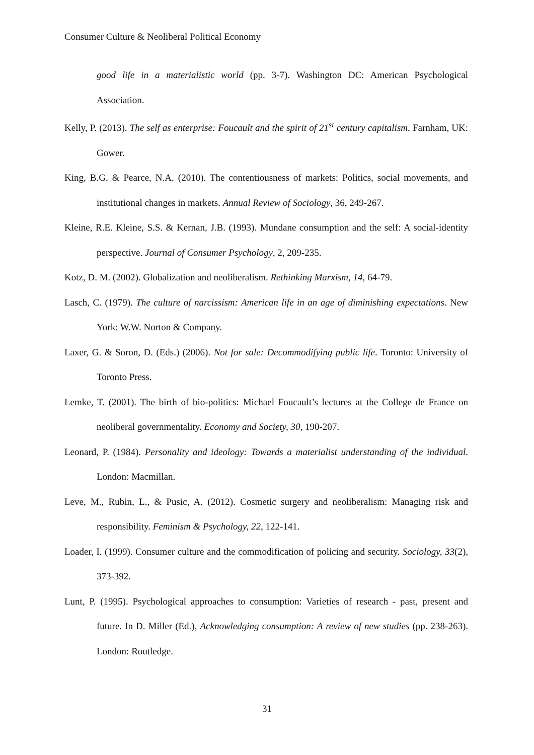Consumer Culture & Neoliberal Political Economy
good life in a materialistic world (pp. 3-7). Washington DC: American Psychological Association.
Kelly, P. (2013). The self as enterprise: Foucault and the spirit of 21<sup>st</sup> century capitalism. Farnham, UK: Gower.
King, B.G. & Pearce, N.A. (2010). The contentiousness of markets: Politics, social movements, and institutional changes in markets. Annual Review of Sociology, 36, 249-267.
Kleine, R.E. Kleine, S.S. & Kernan, J.B. (1993). Mundane consumption and the self: A social-identity perspective. Journal of Consumer Psychology, 2, 209-235.
Kotz, D. M. (2002). Globalization and neoliberalism. Rethinking Marxism, 14, 64-79.
Lasch, C. (1979). The culture of narcissism: American life in an age of diminishing expectations. New York: W.W. Norton & Company.
Laxer, G. & Soron, D. (Eds.) (2006). Not for sale: Decommodifying public life. Toronto: University of Toronto Press.
Lemke, T. (2001). The birth of bio-politics: Michael Foucault’s lectures at the College de France on neoliberal governmentality. Economy and Society, 30, 190-207.
Leonard, P. (1984). Personality and ideology: Towards a materialist understanding of the individual. London: Macmillan.
Leve, M., Rubin, L., & Pusic, A. (2012). Cosmetic surgery and neoliberalism: Managing risk and responsibility. Feminism & Psychology, 22, 122-141.
Loader, I. (1999). Consumer culture and the commodification of policing and security. Sociology, 33(2), 373-392.
Lunt, P. (1995). Psychological approaches to consumption: Varieties of research - past, present and future. In D. Miller (Ed.), Acknowledging consumption: A review of new studies (pp. 238-263). London: Routledge.
31